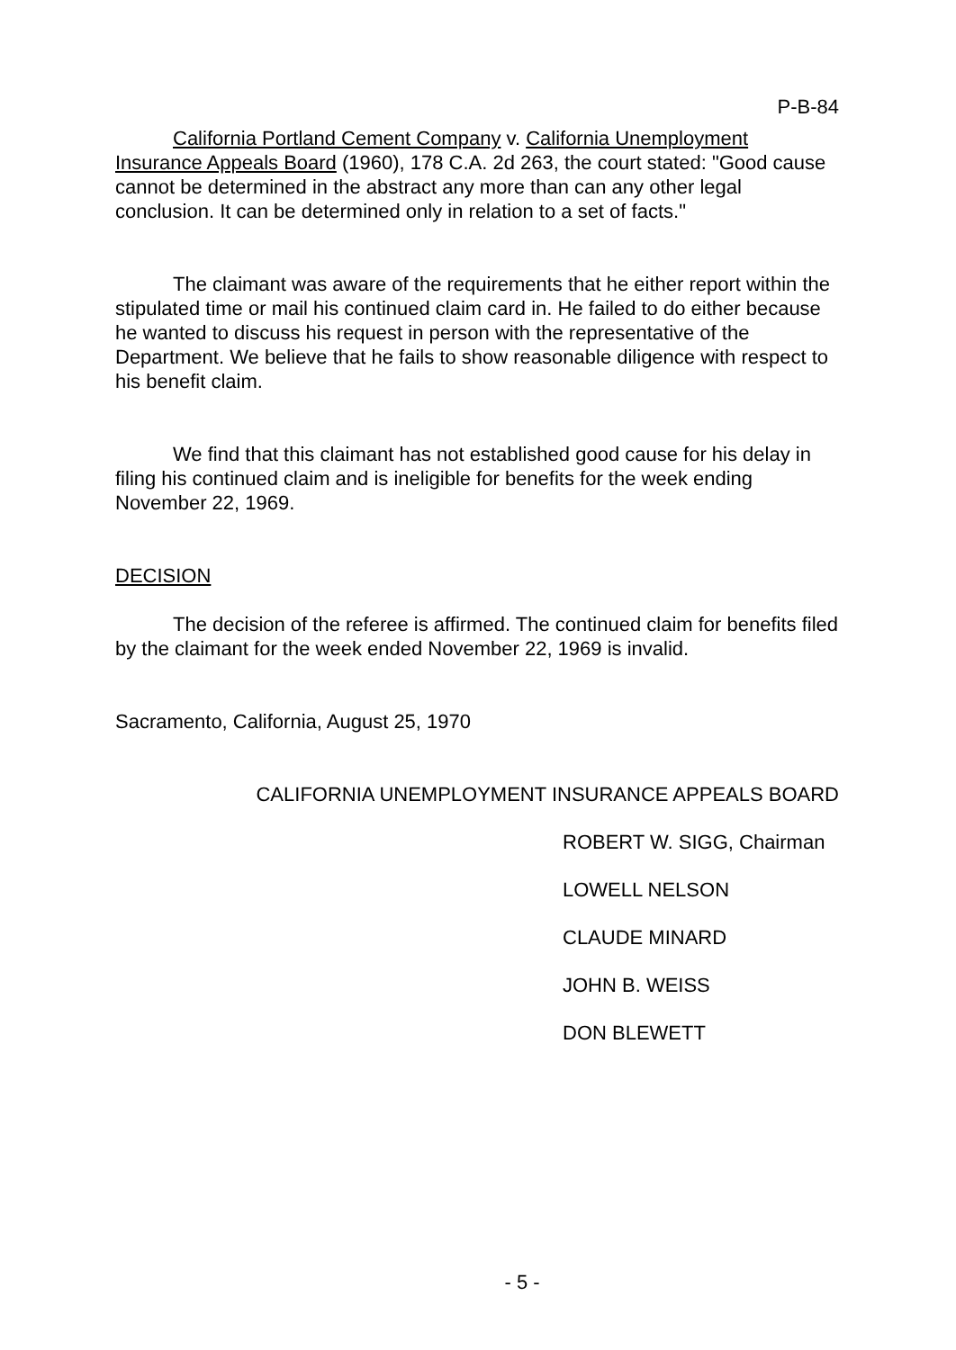P-B-84
California Portland Cement Company v. California Unemployment Insurance Appeals Board (1960), 178 C.A. 2d 263, the court stated: "Good cause cannot be determined in the abstract any more than can any other legal conclusion. It can be determined only in relation to a set of facts."
The claimant was aware of the requirements that he either report within the stipulated time or mail his continued claim card in. He failed to do either because he wanted to discuss his request in person with the representative of the Department. We believe that he fails to show reasonable diligence with respect to his benefit claim.
We find that this claimant has not established good cause for his delay in filing his continued claim and is ineligible for benefits for the week ending November 22, 1969.
DECISION
The decision of the referee is affirmed. The continued claim for benefits filed by the claimant for the week ended November 22, 1969 is invalid.
Sacramento, California, August 25, 1970
CALIFORNIA UNEMPLOYMENT INSURANCE APPEALS BOARD
ROBERT W. SIGG, Chairman
LOWELL NELSON
CLAUDE MINARD
JOHN B. WEISS
DON BLEWETT
- 5 -